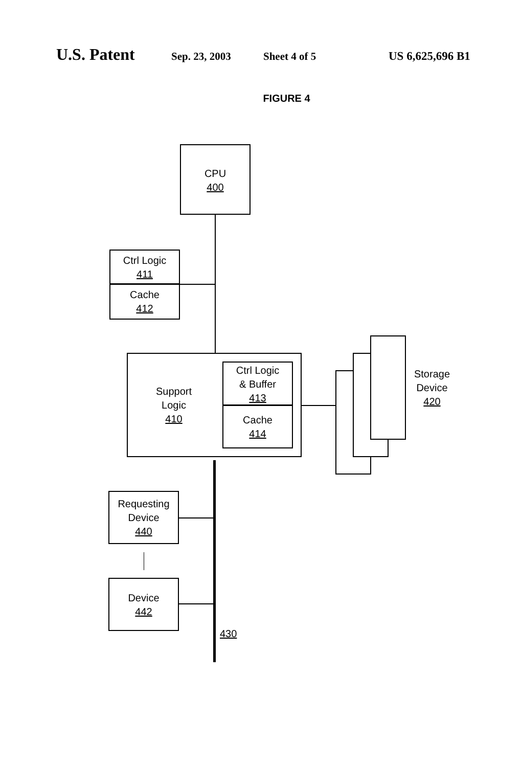U.S. Patent Sep. 23, 2003 Sheet 4 of 5 US 6,625,696 B1
FIGURE 4
CPU
400
Ctrl Logic
411
Cache
412
Support
Logic
410
Ctrl Logic
& Buffer
413
Cache
414
Storage
Device
420
Requesting
Device
440
Device
442
430